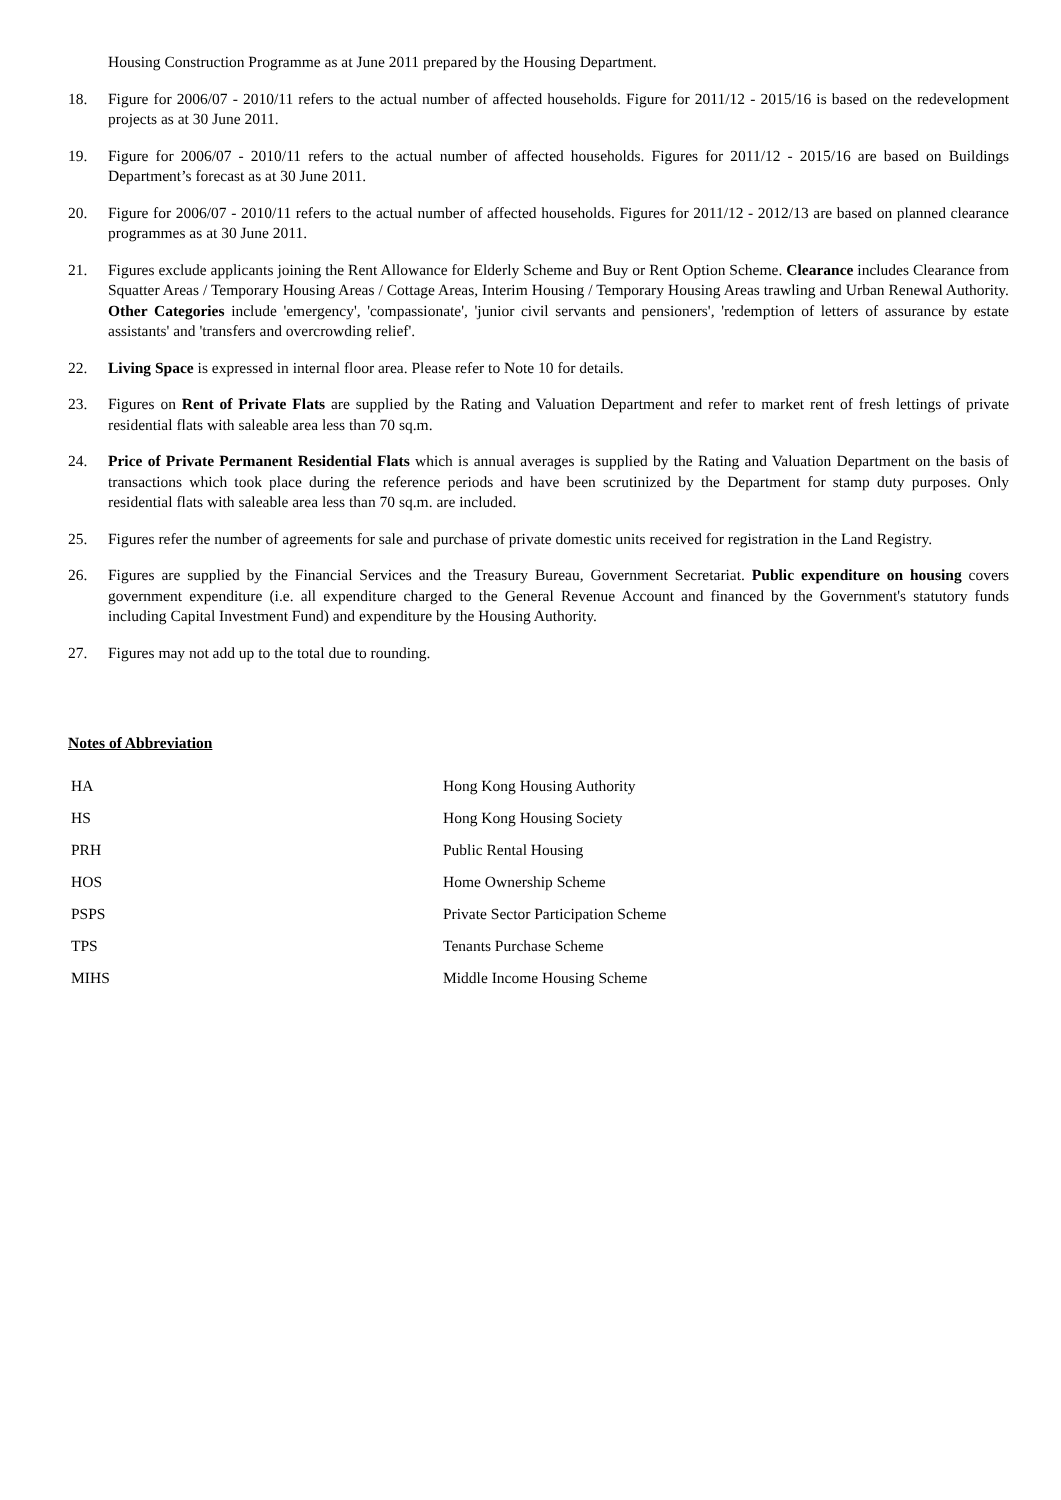Housing Construction Programme as at June 2011 prepared by the Housing Department.
18. Figure for 2006/07 - 2010/11 refers to the actual number of affected households. Figure for 2011/12 - 2015/16 is based on the redevelopment projects as at 30 June 2011.
19. Figure for 2006/07 - 2010/11 refers to the actual number of affected households. Figures for 2011/12 - 2015/16 are based on Buildings Department’s forecast as at 30 June 2011.
20. Figure for 2006/07 - 2010/11 refers to the actual number of affected households. Figures for 2011/12 - 2012/13 are based on planned clearance programmes as at 30 June 2011.
21. Figures exclude applicants joining the Rent Allowance for Elderly Scheme and Buy or Rent Option Scheme. Clearance includes Clearance from Squatter Areas / Temporary Housing Areas / Cottage Areas, Interim Housing / Temporary Housing Areas trawling and Urban Renewal Authority. Other Categories include 'emergency', 'compassionate', 'junior civil servants and pensioners', 'redemption of letters of assurance by estate assistants' and 'transfers and overcrowding relief'.
22. Living Space is expressed in internal floor area. Please refer to Note 10 for details.
23. Figures on Rent of Private Flats are supplied by the Rating and Valuation Department and refer to market rent of fresh lettings of private residential flats with saleable area less than 70 sq.m.
24. Price of Private Permanent Residential Flats which is annual averages is supplied by the Rating and Valuation Department on the basis of transactions which took place during the reference periods and have been scrutinized by the Department for stamp duty purposes. Only residential flats with saleable area less than 70 sq.m. are included.
25. Figures refer the number of agreements for sale and purchase of private domestic units received for registration in the Land Registry.
26. Figures are supplied by the Financial Services and the Treasury Bureau, Government Secretariat. Public expenditure on housing covers government expenditure (i.e. all expenditure charged to the General Revenue Account and financed by the Government's statutory funds including Capital Investment Fund) and expenditure by the Housing Authority.
27. Figures may not add up to the total due to rounding.
Notes of Abbreviation
| HA | Hong Kong Housing Authority |
| HS | Hong Kong Housing Society |
| PRH | Public Rental Housing |
| HOS | Home Ownership Scheme |
| PSPS | Private Sector Participation Scheme |
| TPS | Tenants Purchase Scheme |
| MIHS | Middle Income Housing Scheme |